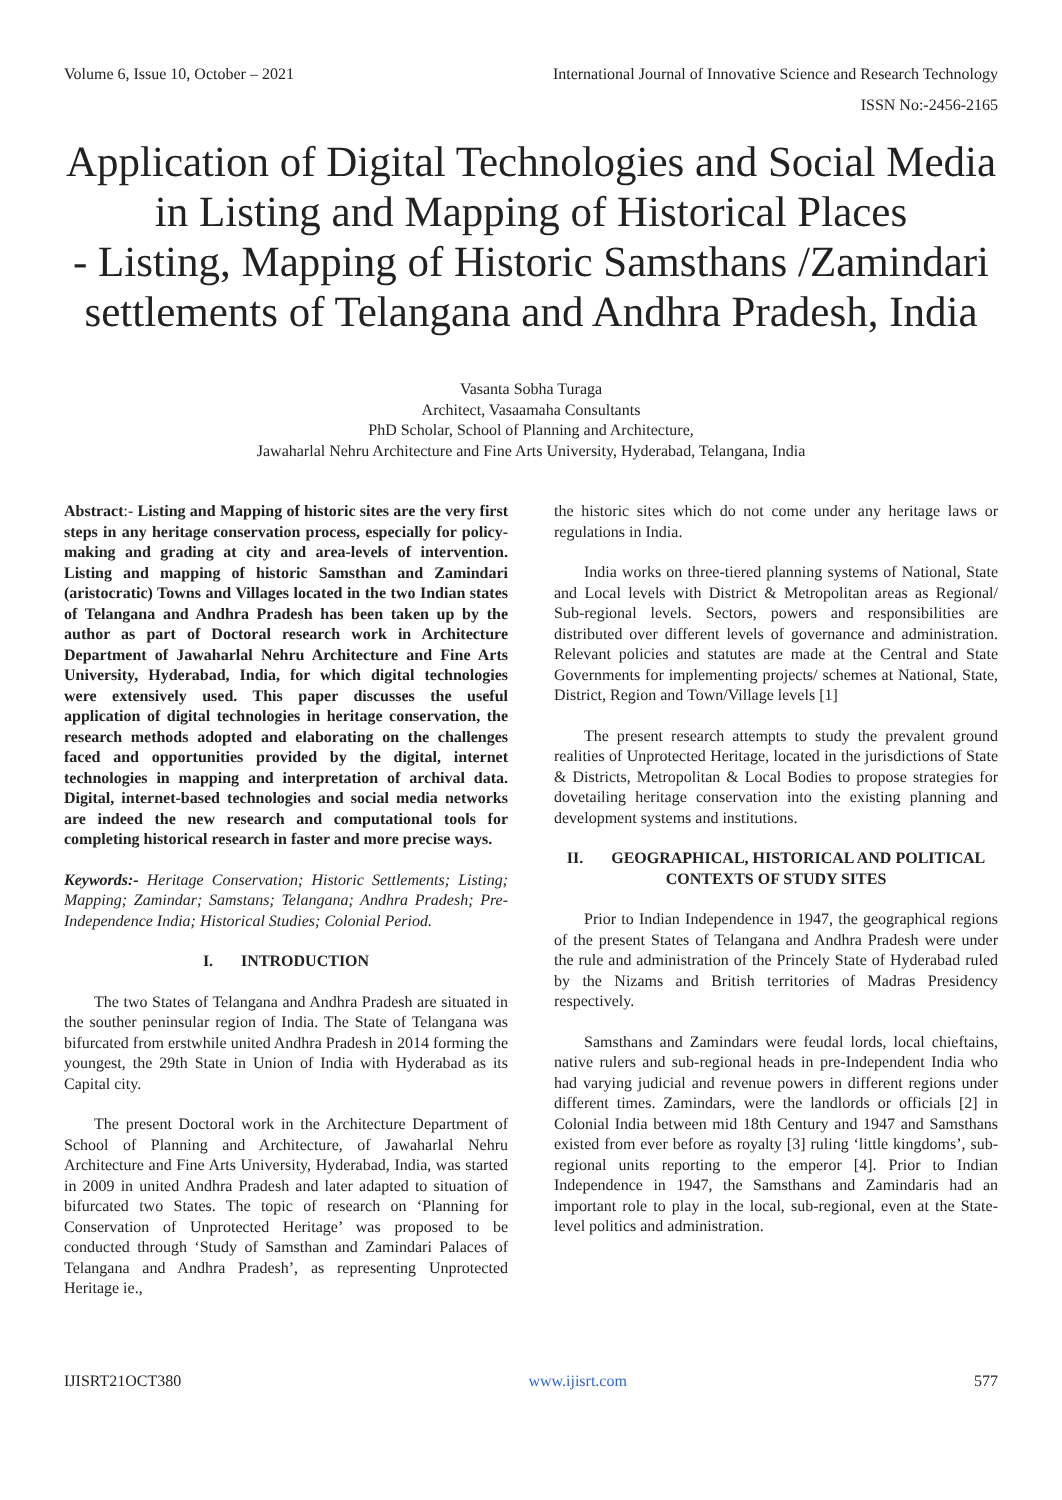Volume 6, Issue 10, October – 2021 International Journal of Innovative Science and Research Technology
ISSN No:-2456-2165
Application of Digital Technologies and Social Media in Listing and Mapping of Historical Places
- Listing, Mapping of Historic Samsthans /Zamindari settlements of Telangana and Andhra Pradesh, India
Vasanta Sobha Turaga
Architect, Vasaamaha Consultants
PhD Scholar, School of Planning and Architecture,
Jawaharlal Nehru Architecture and Fine Arts University, Hyderabad, Telangana, India
Abstract:- Listing and Mapping of historic sites are the very first steps in any heritage conservation process, especially for policy-making and grading at city and area-levels of intervention. Listing and mapping of historic Samsthan and Zamindari (aristocratic) Towns and Villages located in the two Indian states of Telangana and Andhra Pradesh has been taken up by the author as part of Doctoral research work in Architecture Department of Jawaharlal Nehru Architecture and Fine Arts University, Hyderabad, India, for which digital technologies were extensively used. This paper discusses the useful application of digital technologies in heritage conservation, the research methods adopted and elaborating on the challenges faced and opportunities provided by the digital, internet technologies in mapping and interpretation of archival data. Digital, internet-based technologies and social media networks are indeed the new research and computational tools for completing historical research in faster and more precise ways.
Keywords:- Heritage Conservation; Historic Settlements; Listing; Mapping; Zamindar; Samstans; Telangana; Andhra Pradesh; Pre-Independence India; Historical Studies; Colonial Period.
I. INTRODUCTION
The two States of Telangana and Andhra Pradesh are situated in the souther peninsular region of India. The State of Telangana was bifurcated from erstwhile united Andhra Pradesh in 2014 forming the youngest, the 29th State in Union of India with Hyderabad as its Capital city.
The present Doctoral work in the Architecture Department of School of Planning and Architecture, of Jawaharlal Nehru Architecture and Fine Arts University, Hyderabad, India, was started in 2009 in united Andhra Pradesh and later adapted to situation of bifurcated two States. The topic of research on ‘Planning for Conservation of Unprotected Heritage’ was proposed to be conducted through ‘Study of Samsthan and Zamindari Palaces of Telangana and Andhra Pradesh’, as representing Unprotected Heritage ie.,
the historic sites which do not come under any heritage laws or regulations in India.
India works on three-tiered planning systems of National, State and Local levels with District & Metropolitan areas as Regional/ Sub-regional levels. Sectors, powers and responsibilities are distributed over different levels of governance and administration. Relevant policies and statutes are made at the Central and State Governments for implementing projects/ schemes at National, State, District, Region and Town/Village levels [1]
The present research attempts to study the prevalent ground realities of Unprotected Heritage, located in the jurisdictions of State & Districts, Metropolitan & Local Bodies to propose strategies for dovetailing heritage conservation into the existing planning and development systems and institutions.
II. GEOGRAPHICAL, HISTORICAL AND POLITICAL CONTEXTS OF STUDY SITES
Prior to Indian Independence in 1947, the geographical regions of the present States of Telangana and Andhra Pradesh were under the rule and administration of the Princely State of Hyderabad ruled by the Nizams and British territories of Madras Presidency respectively.
Samsthans and Zamindars were feudal lords, local chieftains, native rulers and sub-regional heads in pre-Independent India who had varying judicial and revenue powers in different regions under different times. Zamindars, were the landlords or officials [2] in Colonial India between mid 18th Century and 1947 and Samsthans existed from ever before as royalty [3] ruling ‘little kingdoms’, sub-regional units reporting to the emperor [4]. Prior to Indian Independence in 1947, the Samsthans and Zamindaris had an important role to play in the local, sub-regional, even at the State-level politics and administration.
IJISRT21OCT380 www.ijisrt.com 577